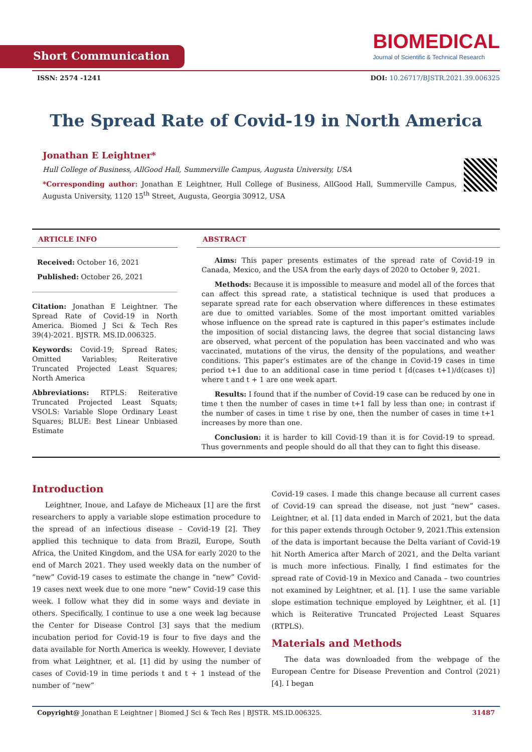Short Communication
BIOMEDICAL
Journal of Scientific & Technical Research
ISSN: 2574 -1241 DOI: 10.26717/BJSTR.2021.39.006325
The Spread Rate of Covid-19 in North America
Jonathan E Leightner*
Hull College of Business, AllGood Hall, Summerville Campus, Augusta University, USA
*Corresponding author: Jonathan E Leightner, Hull College of Business, AllGood Hall, Summerville Campus, Augusta University, 1120 15<sup>th</sup> Street, Augusta, Georgia 30912, USA
ARTICLE INFO
Received: October 16, 2021
Published: October 26, 2021
Citation: Jonathan E Leightner. The Spread Rate of Covid-19 in North America. Biomed J Sci & Tech Res 39(4)-2021. BJSTR. MS.ID.006325.
Keywords: Covid-19; Spread Rates; Omitted Variables; Reiterative Truncated Projected Least Squares; North America
Abbreviations: RTPLS: Reiterative Truncated Projected Least Squats; VSOLS: Variable Slope Ordinary Least Squares; BLUE: Best Linear Unbiased Estimate
ABSTRACT
Aims: This paper presents estimates of the spread rate of Covid-19 in Canada, Mexico, and the USA from the early days of 2020 to October 9, 2021.
Methods: Because it is impossible to measure and model all of the forces that can affect this spread rate, a statistical technique is used that produces a separate spread rate for each observation where differences in these estimates are due to omitted variables. Some of the most important omitted variables whose influence on the spread rate is captured in this paper’s estimates include the imposition of social distancing laws, the degree that social distancing laws are observed, what percent of the population has been vaccinated and who was vaccinated, mutations of the virus, the density of the populations, and weather conditions. This paper’s estimates are of the change in Covid-19 cases in time period t+1 due to an additional case in time period t [d(cases t+1)/d(cases t)] where t and t + 1 are one week apart.
Results: I found that if the number of Covid-19 case can be reduced by one in time t then the number of cases in time t+1 fall by less than one; in contrast if the number of cases in time t rise by one, then the number of cases in time t+1 increases by more than one.
Conclusion: it is harder to kill Covid-19 than it is for Covid-19 to spread. Thus governments and people should do all that they can to fight this disease.
Introduction
Leightner, Inoue, and Lafaye de Micheaux [1] are the first researchers to apply a variable slope estimation procedure to the spread of an infectious disease – Covid-19 [2]. They applied this technique to data from Brazil, Europe, South Africa, the United Kingdom, and the USA for early 2020 to the end of March 2021. They used weekly data on the number of “new” Covid-19 cases to estimate the change in “new” Covid-19 cases next week due to one more “new” Covid-19 case this week. I follow what they did in some ways and deviate in others. Specifically, I continue to use a one week lag because the Center for Disease Control [3] says that the medium incubation period for Covid-19 is four to five days and the data available for North America is weekly. However, I deviate from what Leightner, et al. [1] did by using the number of cases of Covid-19 in time periods t and t + 1 instead of the number of “new”
Covid-19 cases. I made this change because all current cases of Covid-19 can spread the disease, not just “new” cases. Leightner, et al. [1] data ended in March of 2021, but the data for this paper extends through October 9, 2021.This extension of the data is important because the Delta variant of Covid-19 hit North America after March of 2021, and the Delta variant is much more infectious. Finally, I find estimates for the spread rate of Covid-19 in Mexico and Canada – two countries not examined by Leightner, et al. [1]. I use the same variable slope estimation technique employed by Leightner, et al. [1] which is Reiterative Truncated Projected Least Squares (RTPLS).
Materials and Methods
The data was downloaded from the webpage of the European Centre for Disease Prevention and Control (2021) [4]. I began
Copyright@ Jonathan E Leightner | Biomed J Sci & Tech Res | BJSTR. MS.ID.006325. 31487